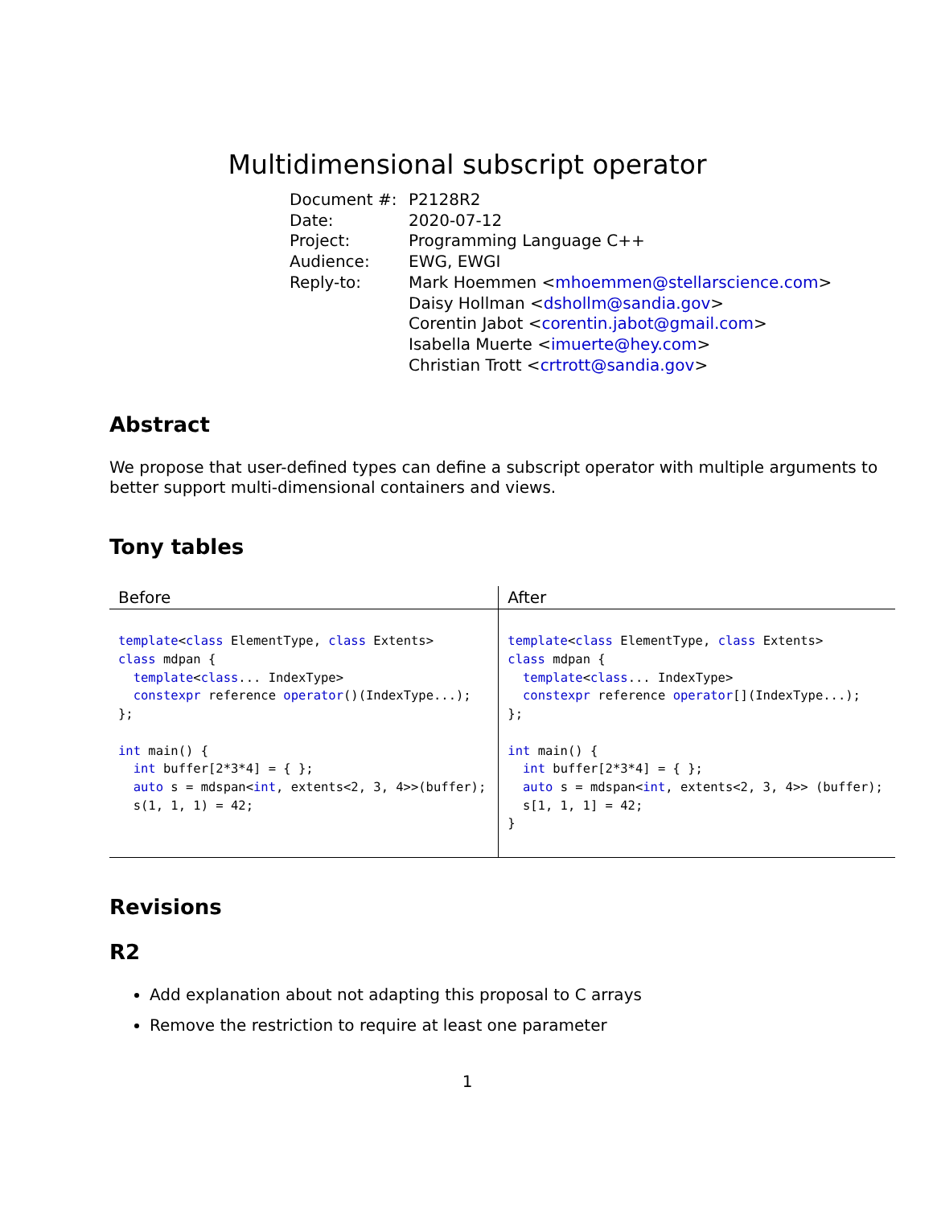Multidimensional subscript operator
| Document #: | P2128R2 |
| Date: | 2020-07-12 |
| Project: | Programming Language C++ |
| Audience: | EWG, EWGI |
| Reply-to: | Mark Hoemmen < mhoemmen@stellarscience.com > Daisy Hollman < dshollm@sandia.gov > Corentin Jabot < corentin.jabot@gmail.com > Isabella Muerte < imuerte@hey.com > Christian Trott < crtrott@sandia.gov > |
Abstract
We propose that user-defined types can define a subscript operator with multiple arguments to better support multi-dimensional containers and views.
Tony tables
| Before | After |
| --- | --- |
| template < class ElementType, class Extents> class mdpan { template < class ... IndexType> constexpr reference operator ()(IndexType...); }; int main() { int buffer[2*3*4] = { }; auto s = mdspan< int , extents<2, 3, 4>>(buffer); s(1, 1, 1) = 42; | template < class ElementType, class Extents> class mdpan { template < class ... IndexType> constexpr reference operator [](IndexType...); }; int main() { int buffer[2*3*4] = { }; auto s = mdspan< int , extents<2, 3, 4>> (buffer); s[1, 1, 1] = 42; } |
Revisions
R2
Add explanation about not adapting this proposal to C arrays
Remove the restriction to require at least one parameter
1